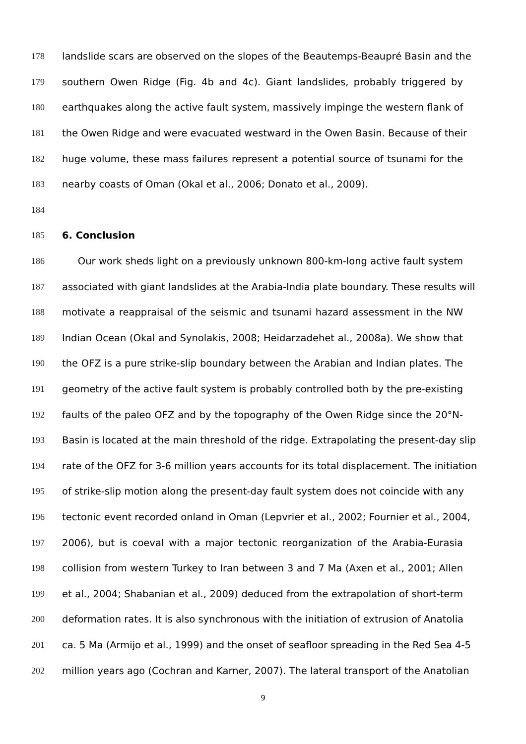178 landslide scars are observed on the slopes of the Beautemps-Beaupré Basin and the
179 southern Owen Ridge (Fig. 4b and 4c). Giant landslides, probably triggered by
180 earthquakes along the active fault system, massively impinge the western flank of
181 the Owen Ridge and were evacuated westward in the Owen Basin. Because of their
182 huge volume, these mass failures represent a potential source of tsunami for the
183 nearby coasts of Oman (Okal et al., 2006; Donato et al., 2009).
184
185 6. Conclusion
186 Our work sheds light on a previously unknown 800-km-long active fault system
187 associated with giant landslides at the Arabia-India plate boundary. These results will
188 motivate a reappraisal of the seismic and tsunami hazard assessment in the NW
189 Indian Ocean (Okal and Synolakis, 2008; Heidarzadehet al., 2008a). We show that
190 the OFZ is a pure strike-slip boundary between the Arabian and Indian plates. The
191 geometry of the active fault system is probably controlled both by the pre-existing
192 faults of the paleo OFZ and by the topography of the Owen Ridge since the 20°N-
193 Basin is located at the main threshold of the ridge. Extrapolating the present-day slip
194 rate of the OFZ for 3-6 million years accounts for its total displacement. The initiation
195 of strike-slip motion along the present-day fault system does not coincide with any
196 tectonic event recorded onland in Oman (Lepvrier et al., 2002; Fournier et al., 2004,
197 2006), but is coeval with a major tectonic reorganization of the Arabia-Eurasia
198 collision from western Turkey to Iran between 3 and 7 Ma (Axen et al., 2001; Allen
199 et al., 2004; Shabanian et al., 2009) deduced from the extrapolation of short-term
200 deformation rates. It is also synchronous with the initiation of extrusion of Anatolia
201 ca. 5 Ma (Armijo et al., 1999) and the onset of seafloor spreading in the Red Sea 4-5
202 million years ago (Cochran and Karner, 2007). The lateral transport of the Anatolian
9